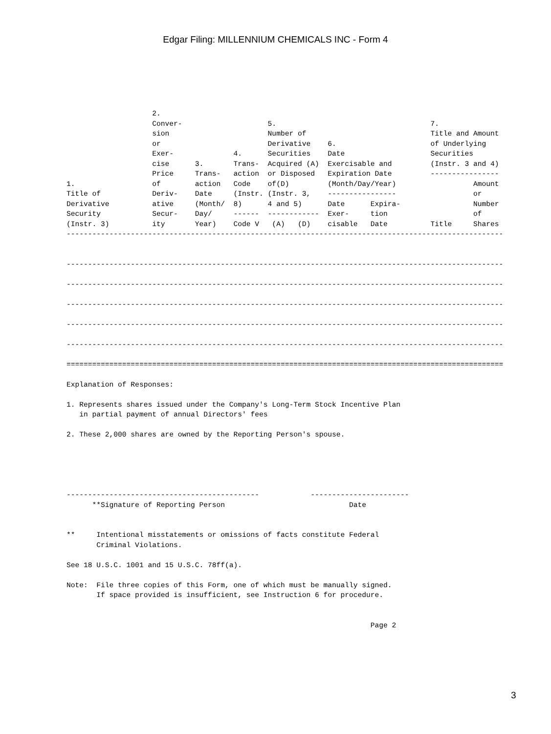Edgar Filing: MILLENNIUM CHEMICALS INC - Form 4
                    2.
                    Conver-                    5.                                    7.
                    sion                       Number of                             Title and Amount
                    or                         Derivative    6.                      of Underlying
                    Exer-              4.      Securities    Date                    Securities
                    cise      3.       Trans-  Acquired (A)  Exercisable and         (Instr. 3 and 4)
                    Price     Trans-   action  or Disposed   Expiration Date         ----------------
1.                  of        action   Code    of(D)         (Month/Day/Year)                  Amount
Title of            Deriv-    Date     (Instr. (Instr. 3,    ----------------                  or
Derivative          ative     (Month/  8)      4 and 5)      Date      Expira-                 Number
Security            Secur-    Day/     ------  ------------  Exer-     tion                    of
(Instr. 3)          ity       Year)    Code V   (A)   (D)    cisable   Date          Title     Shares
------------------------------------------------------------------------------------------------------


------------------------------------------------------------------------------------------------------

------------------------------------------------------------------------------------------------------

------------------------------------------------------------------------------------------------------

------------------------------------------------------------------------------------------------------

------------------------------------------------------------------------------------------------------

======================================================================================================

Explanation of Responses:

1. Represents shares issued under the Company's Long-Term Stock Incentive Plan
   in partial payment of annual Directors' fees

2. These 2,000 shares are owned by the Reporting Person's spouse.





---------------------------------------------            -----------------------
      **Signature of Reporting Person                             Date


**     Intentional misstatements or omissions of facts constitute Federal
       Criminal Violations.

See 18 U.S.C. 1001 and 15 U.S.C. 78ff(a).

Note:  File three copies of this Form, one of which must be manually signed.
       If space provided is insufficient, see Instruction 6 for procedure.


                                                                       Page 2
3